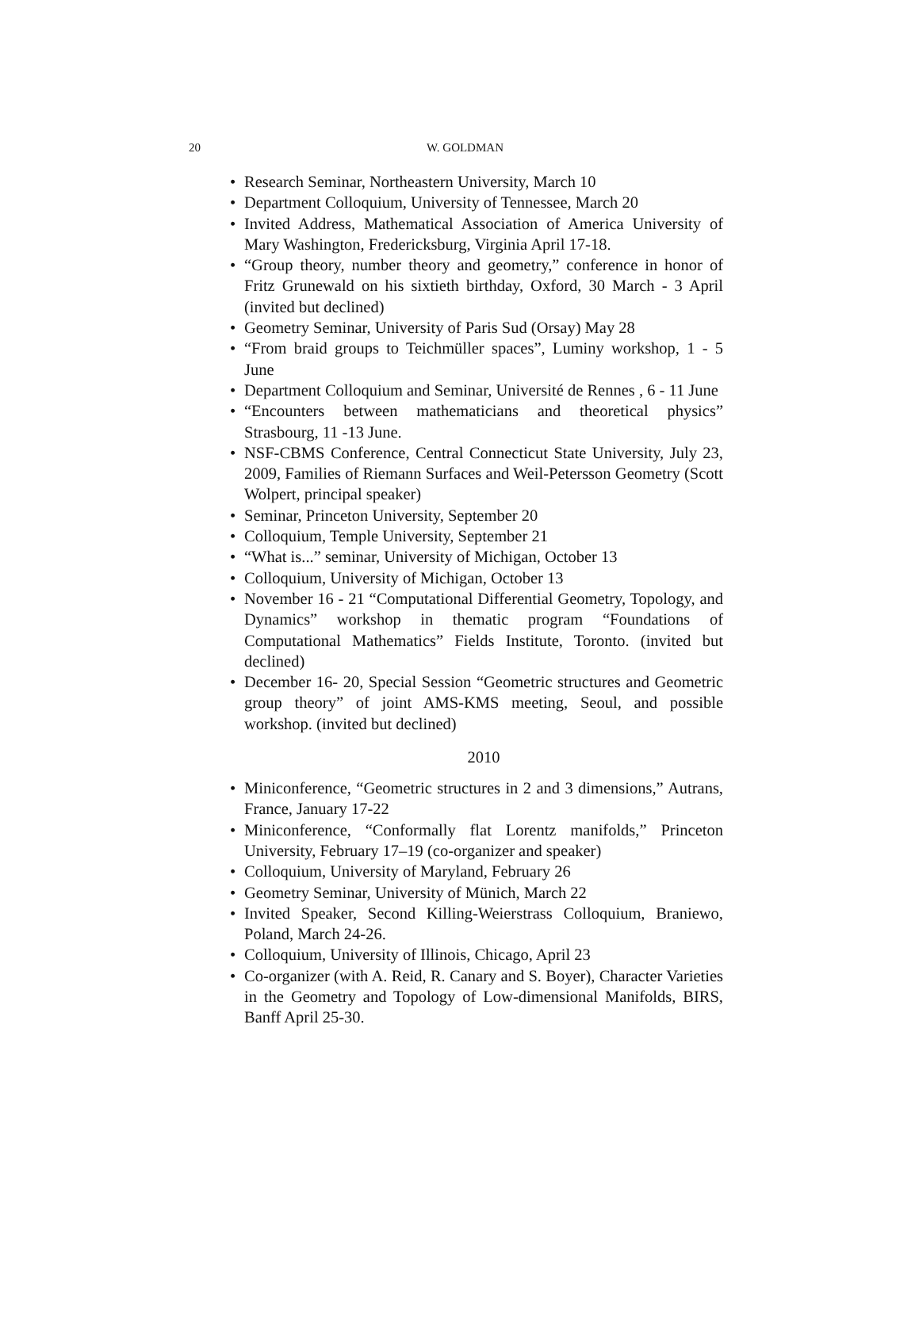20
W. GOLDMAN
• Research Seminar, Northeastern University, March 10
• Department Colloquium, University of Tennessee, March 20
• Invited Address, Mathematical Association of America University of Mary Washington, Fredericksburg, Virginia April 17-18.
• “Group theory, number theory and geometry,” conference in honor of Fritz Grunewald on his sixtieth birthday, Oxford, 30 March - 3 April (invited but declined)
• Geometry Seminar, University of Paris Sud (Orsay) May 28
• “From braid groups to Teichmüller spaces”, Luminy workshop, 1 - 5 June
• Department Colloquium and Seminar, Université de Rennes , 6 - 11 June
• “Encounters between mathematicians and theoretical physics” Strasbourg, 11 -13 June.
• NSF-CBMS Conference, Central Connecticut State University, July 23, 2009, Families of Riemann Surfaces and Weil-Petersson Geometry (Scott Wolpert, principal speaker)
• Seminar, Princeton University, September 20
• Colloquium, Temple University, September 21
• “What is...” seminar, University of Michigan, October 13
• Colloquium, University of Michigan, October 13
• November 16 - 21 “Computational Differential Geometry, Topology, and Dynamics” workshop in thematic program “Foundations of Computational Mathematics” Fields Institute, Toronto. (invited but declined)
• December 16- 20, Special Session “Geometric structures and Geometric group theory” of joint AMS-KMS meeting, Seoul, and possible workshop. (invited but declined)
2010
• Miniconference, “Geometric structures in 2 and 3 dimensions,” Autrans, France, January 17-22
• Miniconference, “Conformally flat Lorentz manifolds,” Princeton University, February 17–19 (co-organizer and speaker)
• Colloquium, University of Maryland, February 26
• Geometry Seminar, University of Münich, March 22
• Invited Speaker, Second Killing-Weierstrass Colloquium, Braniewo, Poland, March 24-26.
• Colloquium, University of Illinois, Chicago, April 23
• Co-organizer (with A. Reid, R. Canary and S. Boyer), Character Varieties in the Geometry and Topology of Low-dimensional Manifolds, BIRS, Banff April 25-30.